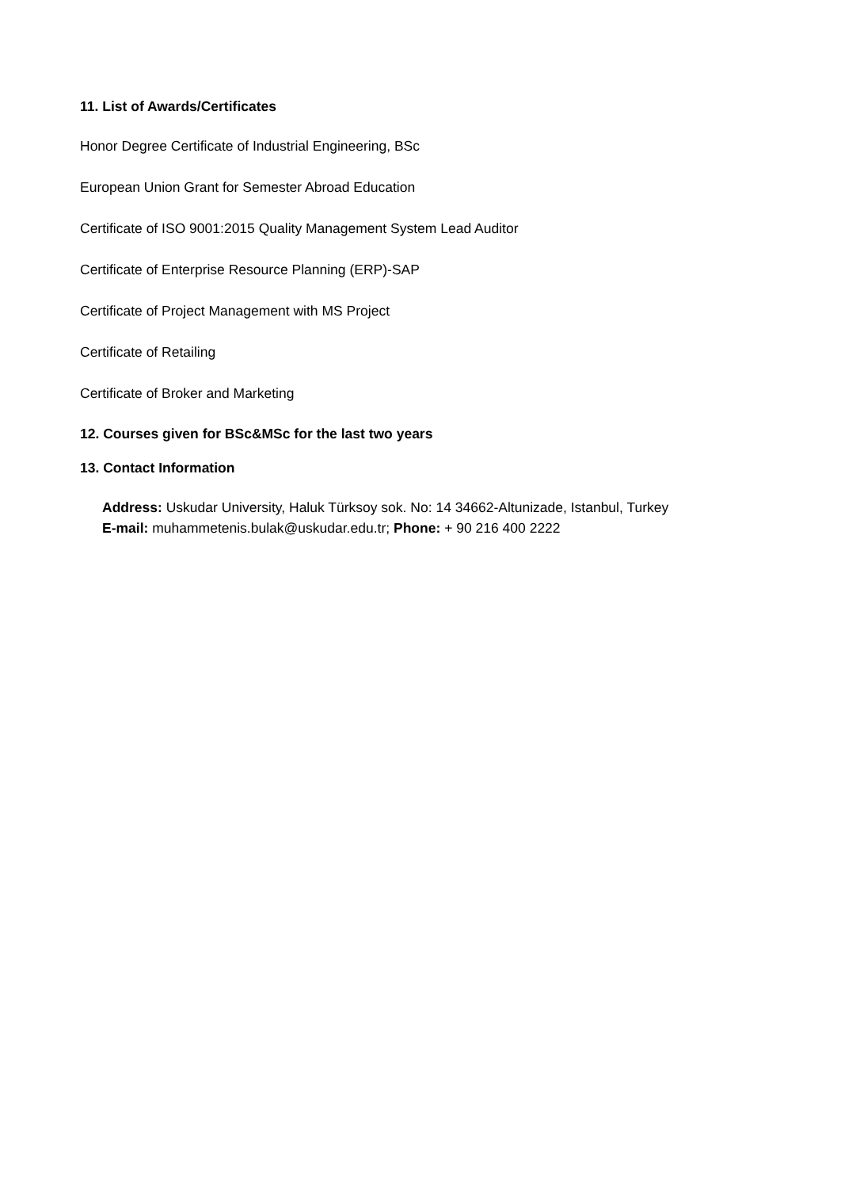11. List of Awards/Certificates
Honor Degree Certificate of Industrial Engineering, BSc
European Union Grant for Semester Abroad Education
Certificate of ISO 9001:2015 Quality Management System Lead Auditor
Certificate of Enterprise Resource Planning (ERP)-SAP
Certificate of Project Management with MS Project
Certificate of Retailing
Certificate of Broker and Marketing
12. Courses given for BSc&MSc for the last two years
13. Contact Information
Address: Uskudar University, Haluk Türksoy sok. No: 14 34662-Altunizade, Istanbul, Turkey
E-mail: muhammetenis.bulak@uskudar.edu.tr; Phone: + 90 216 400 2222